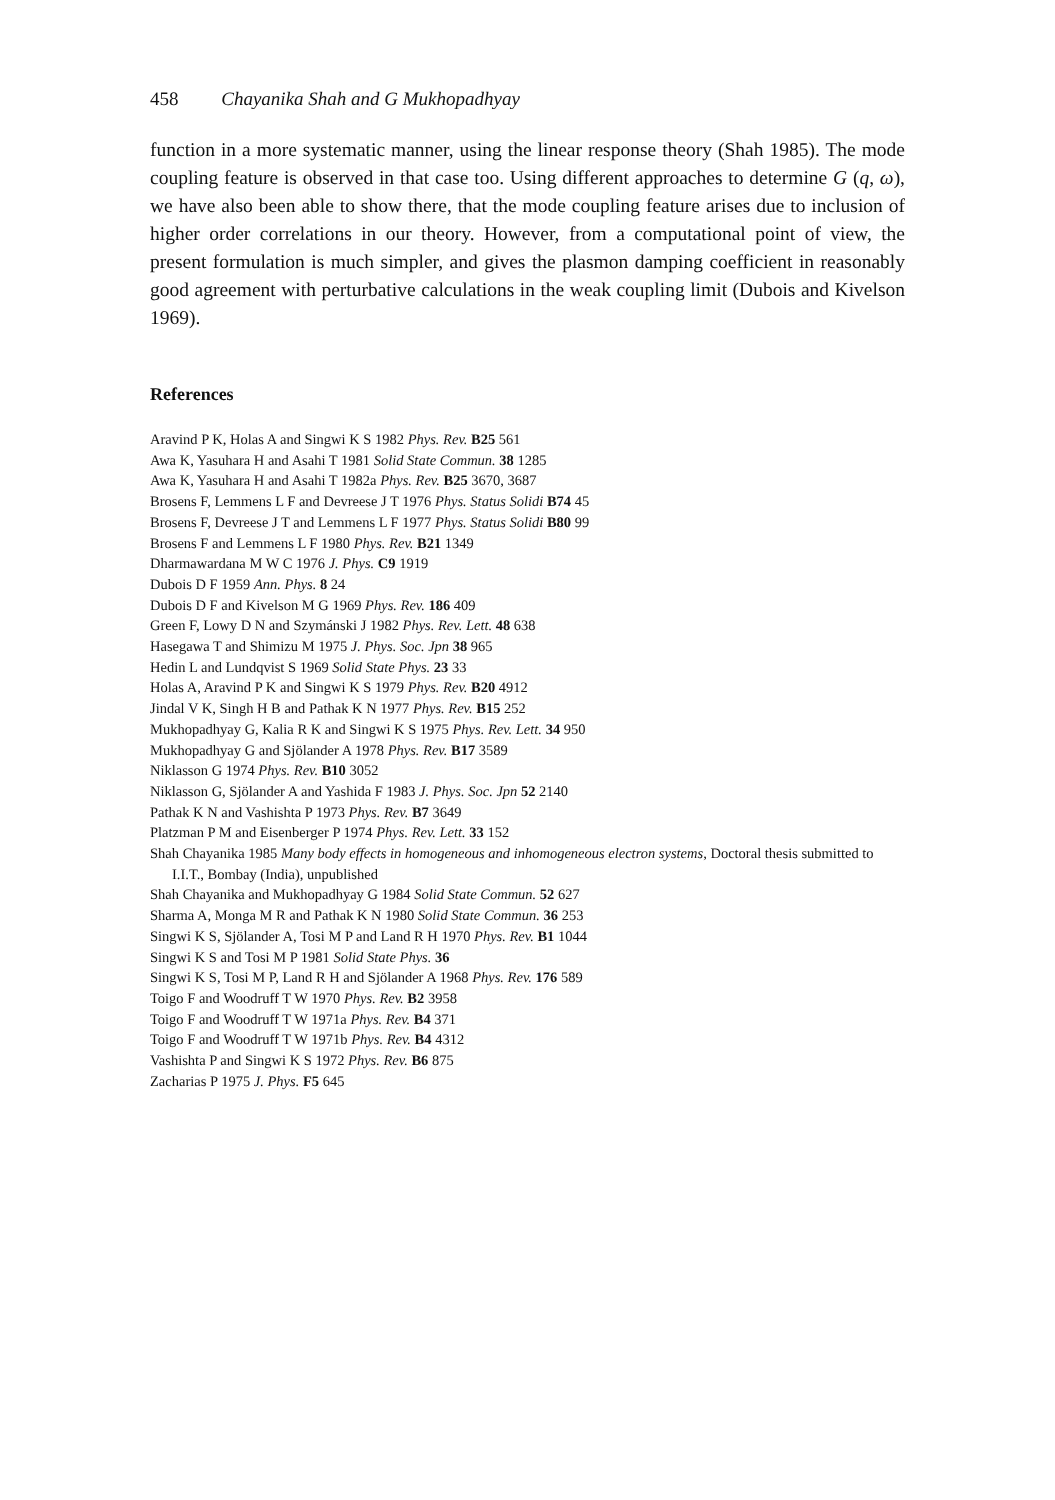458 Chayanika Shah and G Mukhopadhyay
function in a more systematic manner, using the linear response theory (Shah 1985). The mode coupling feature is observed in that case too. Using different approaches to determine G (q, ω), we have also been able to show there, that the mode coupling feature arises due to inclusion of higher order correlations in our theory. However, from a computational point of view, the present formulation is much simpler, and gives the plasmon damping coefficient in reasonably good agreement with perturbative calculations in the weak coupling limit (Dubois and Kivelson 1969).
References
Aravind P K, Holas A and Singwi K S 1982 Phys. Rev. B25 561
Awa K, Yasuhara H and Asahi T 1981 Solid State Commun. 38 1285
Awa K, Yasuhara H and Asahi T 1982a Phys. Rev. B25 3670, 3687
Brosens F, Lemmens L F and Devreese J T 1976 Phys. Status Solidi B74 45
Brosens F, Devreese J T and Lemmens L F 1977 Phys. Status Solidi B80 99
Brosens F and Lemmens L F 1980 Phys. Rev. B21 1349
Dharmawardana M W C 1976 J. Phys. C9 1919
Dubois D F 1959 Ann. Phys. 8 24
Dubois D F and Kivelson M G 1969 Phys. Rev. 186 409
Green F, Lowy D N and Szymánski J 1982 Phys. Rev. Lett. 48 638
Hasegawa T and Shimizu M 1975 J. Phys. Soc. Jpn 38 965
Hedin L and Lundqvist S 1969 Solid State Phys. 23 33
Holas A, Aravind P K and Singwi K S 1979 Phys. Rev. B20 4912
Jindal V K, Singh H B and Pathak K N 1977 Phys. Rev. B15 252
Mukhopadhyay G, Kalia R K and Singwi K S 1975 Phys. Rev. Lett. 34 950
Mukhopadhyay G and Sjölander A 1978 Phys. Rev. B17 3589
Niklasson G 1974 Phys. Rev. B10 3052
Niklasson G, Sjölander A and Yashida F 1983 J. Phys. Soc. Jpn 52 2140
Pathak K N and Vashishta P 1973 Phys. Rev. B7 3649
Platzman P M and Eisenberger P 1974 Phys. Rev. Lett. 33 152
Shah Chayanika 1985 Many body effects in homogeneous and inhomogeneous electron systems, Doctoral thesis submitted to I.I.T., Bombay (India), unpublished
Shah Chayanika and Mukhopadhyay G 1984 Solid State Commun. 52 627
Sharma A, Monga M R and Pathak K N 1980 Solid State Commun. 36 253
Singwi K S, Sjölander A, Tosi M P and Land R H 1970 Phys. Rev. B1 1044
Singwi K S and Tosi M P 1981 Solid State Phys. 36
Singwi K S, Tosi M P, Land R H and Sjölander A 1968 Phys. Rev. 176 589
Toigo F and Woodruff T W 1970 Phys. Rev. B2 3958
Toigo F and Woodruff T W 1971a Phys. Rev. B4 371
Toigo F and Woodruff T W 1971b Phys. Rev. B4 4312
Vashishta P and Singwi K S 1972 Phys. Rev. B6 875
Zacharias P 1975 J. Phys. F5 645